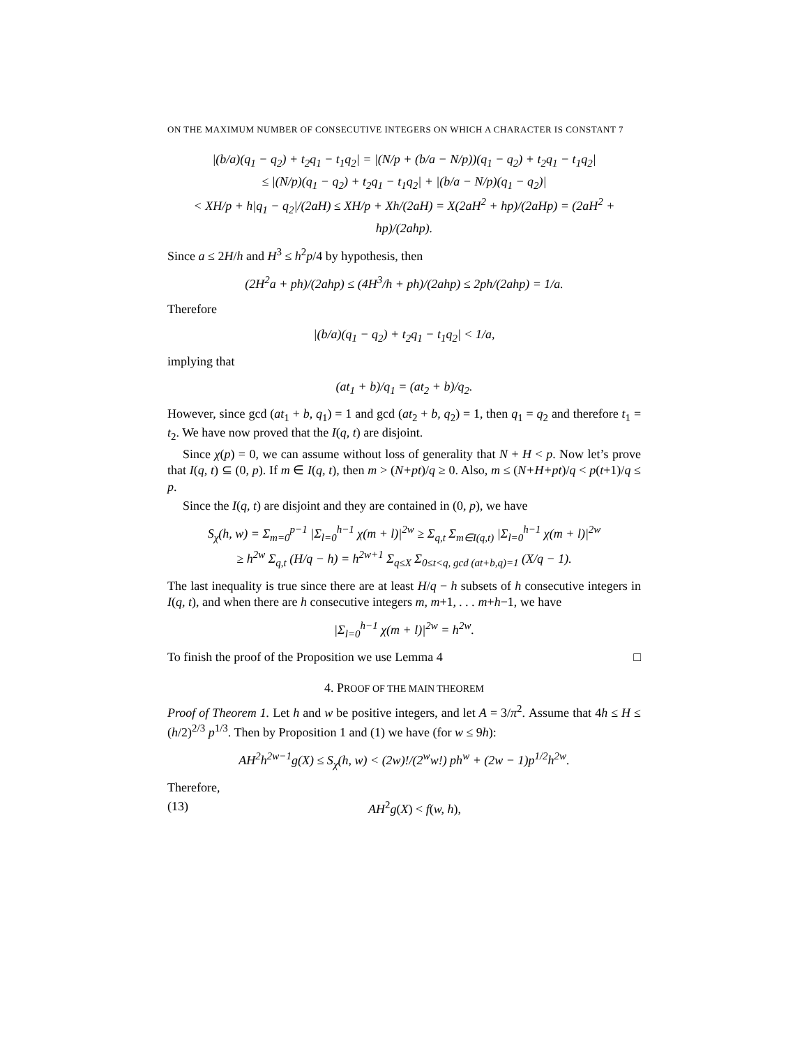ON THE MAXIMUM NUMBER OF CONSECUTIVE INTEGERS ON WHICH A CHARACTER IS CONSTANT 7
|(b/a)(q<sub>1</sub> − q<sub>2</sub>) + t<sub>2</sub>q<sub>1</sub> − t<sub>1</sub>q<sub>2</sub>| = |(N/p + (b/a − N/p))(q<sub>1</sub> − q<sub>2</sub>) + t<sub>2</sub>q<sub>1</sub> − t<sub>1</sub>q<sub>2</sub>|
≤ |(N/p)(q<sub>1</sub> − q<sub>2</sub>) + t<sub>2</sub>q<sub>1</sub> − t<sub>1</sub>q<sub>2</sub>| + |(b/a − N/p)(q<sub>1</sub> − q<sub>2</sub>)|
< XH/p + h|q<sub>1</sub> − q<sub>2</sub>|/(2aH) ≤ XH/p + Xh/(2aH) = X(2aH<sup>2</sup> + hp)/(2aHp) = (2aH<sup>2</sup> + hp)/(2ahp).
Since a ≤ 2H/h and H<sup>3</sup> ≤ h<sup>2</sup>p/4 by hypothesis, then
(2H<sup>2</sup>a + ph)/(2ahp) ≤ (4H<sup>3</sup>/h + ph)/(2ahp) ≤ 2ph/(2ahp) = 1/a.
Therefore
|(b/a)(q<sub>1</sub> − q<sub>2</sub>) + t<sub>2</sub>q<sub>1</sub> − t<sub>1</sub>q<sub>2</sub>| < 1/a,
implying that
(at<sub>1</sub> + b)/q<sub>1</sub> = (at<sub>2</sub> + b)/q<sub>2</sub>.
However, since gcd (at<sub>1</sub> + b, q<sub>1</sub>) = 1 and gcd (at<sub>2</sub> + b, q<sub>2</sub>) = 1, then q<sub>1</sub> = q<sub>2</sub> and therefore t<sub>1</sub> = t<sub>2</sub>. We have now proved that the I(q, t) are disjoint.
Since χ(p) = 0, we can assume without loss of generality that N + H < p. Now let’s prove that I(q, t) ⊆ (0, p). If m ∈ I(q, t), then m > (N+pt)/q ≥ 0. Also, m ≤ (N+H+pt)/q < p(t+1)/q ≤ p.
Since the I(q, t) are disjoint and they are contained in (0, p), we have
S<sub>χ</sub>(h, w) = Σ<sub>m=0</sub><sup>p−1</sup> |Σ<sub>l=0</sub><sup>h−1</sup> χ(m + l)|<sup>2w</sup> ≥ Σ<sub>q,t</sub> Σ<sub>m∈I(q,t)</sub> |Σ<sub>l=0</sub><sup>h−1</sup> χ(m + l)|<sup>2w</sup>
≥ h<sup>2w</sup> Σ<sub>q,t</sub> (H/q − h) = h<sup>2w+1</sup> Σ<sub>q≤X</sub> Σ<sub>0≤t<q, gcd (at+b,q)=1</sub> (X/q − 1).
The last inequality is true since there are at least H/q − h subsets of h consecutive integers in I(q, t), and when there are h consecutive integers m, m+1, . . . m+h−1, we have
|Σ<sub>l=0</sub><sup>h−1</sup> χ(m + l)|<sup>2w</sup> = h<sup>2w</sup>.
To finish the proof of the Proposition we use Lemma 4 □
4. PROOF OF THE MAIN THEOREM
Proof of Theorem 1. Let h and w be positive integers, and let A = 3/π<sup>2</sup>. Assume that 4h ≤ H ≤ (h/2)<sup>2/3</sup> p<sup>1/3</sup>. Then by Proposition 1 and (1) we have (for w ≤ 9h):
AH<sup>2</sup>h<sup>2w−1</sup>g(X) ≤ S<sub>χ</sub>(h, w) < (2w)!/(2<sup>w</sup>w!) ph<sup>w</sup> + (2w − 1)p<sup>1/2</sup>h<sup>2w</sup>.
Therefore,
(13) AH<sup>2</sup>g(X) < f(w, h),